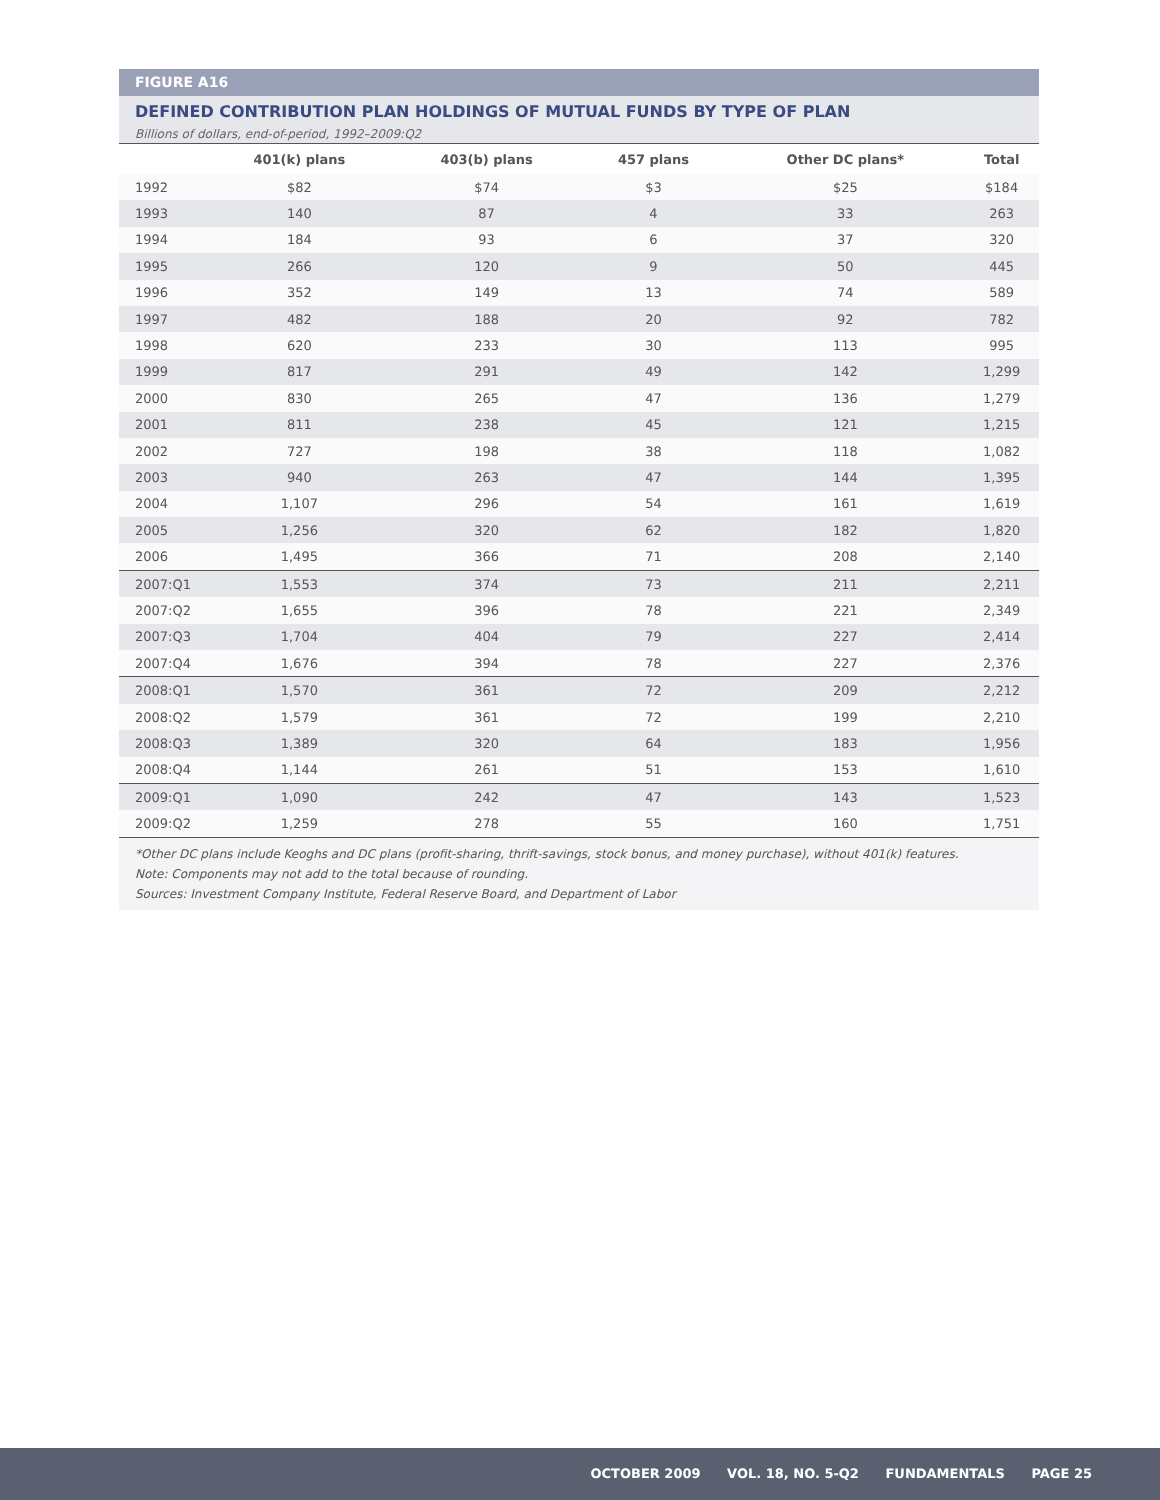FIGURE A16
DEFINED CONTRIBUTION PLAN HOLDINGS OF MUTUAL FUNDS BY TYPE OF PLAN
Billions of dollars, end-of-period, 1992–2009:Q2
| | 401(k) plans | 403(b) plans | 457 plans | Other DC plans* | Total |
| --- | --- | --- | --- | --- | --- |
| 1992 | $82 | $74 | $3 | $25 | $184 |
| 1993 | 140 | 87 | 4 | 33 | 263 |
| 1994 | 184 | 93 | 6 | 37 | 320 |
| 1995 | 266 | 120 | 9 | 50 | 445 |
| 1996 | 352 | 149 | 13 | 74 | 589 |
| 1997 | 482 | 188 | 20 | 92 | 782 |
| 1998 | 620 | 233 | 30 | 113 | 995 |
| 1999 | 817 | 291 | 49 | 142 | 1,299 |
| 2000 | 830 | 265 | 47 | 136 | 1,279 |
| 2001 | 811 | 238 | 45 | 121 | 1,215 |
| 2002 | 727 | 198 | 38 | 118 | 1,082 |
| 2003 | 940 | 263 | 47 | 144 | 1,395 |
| 2004 | 1,107 | 296 | 54 | 161 | 1,619 |
| 2005 | 1,256 | 320 | 62 | 182 | 1,820 |
| 2006 | 1,495 | 366 | 71 | 208 | 2,140 |
| 2007:Q1 | 1,553 | 374 | 73 | 211 | 2,211 |
| 2007:Q2 | 1,655 | 396 | 78 | 221 | 2,349 |
| 2007:Q3 | 1,704 | 404 | 79 | 227 | 2,414 |
| 2007:Q4 | 1,676 | 394 | 78 | 227 | 2,376 |
| 2008:Q1 | 1,570 | 361 | 72 | 209 | 2,212 |
| 2008:Q2 | 1,579 | 361 | 72 | 199 | 2,210 |
| 2008:Q3 | 1,389 | 320 | 64 | 183 | 1,956 |
| 2008:Q4 | 1,144 | 261 | 51 | 153 | 1,610 |
| 2009:Q1 | 1,090 | 242 | 47 | 143 | 1,523 |
| 2009:Q2 | 1,259 | 278 | 55 | 160 | 1,751 |
*Other DC plans include Keoghs and DC plans (profit-sharing, thrift-savings, stock bonus, and money purchase), without 401(k) features.
Note: Components may not add to the total because of rounding.
Sources: Investment Company Institute, Federal Reserve Board, and Department of Labor
OCTOBER 2009 VOL. 18, NO. 5-Q2 FUNDAMENTALS PAGE 25